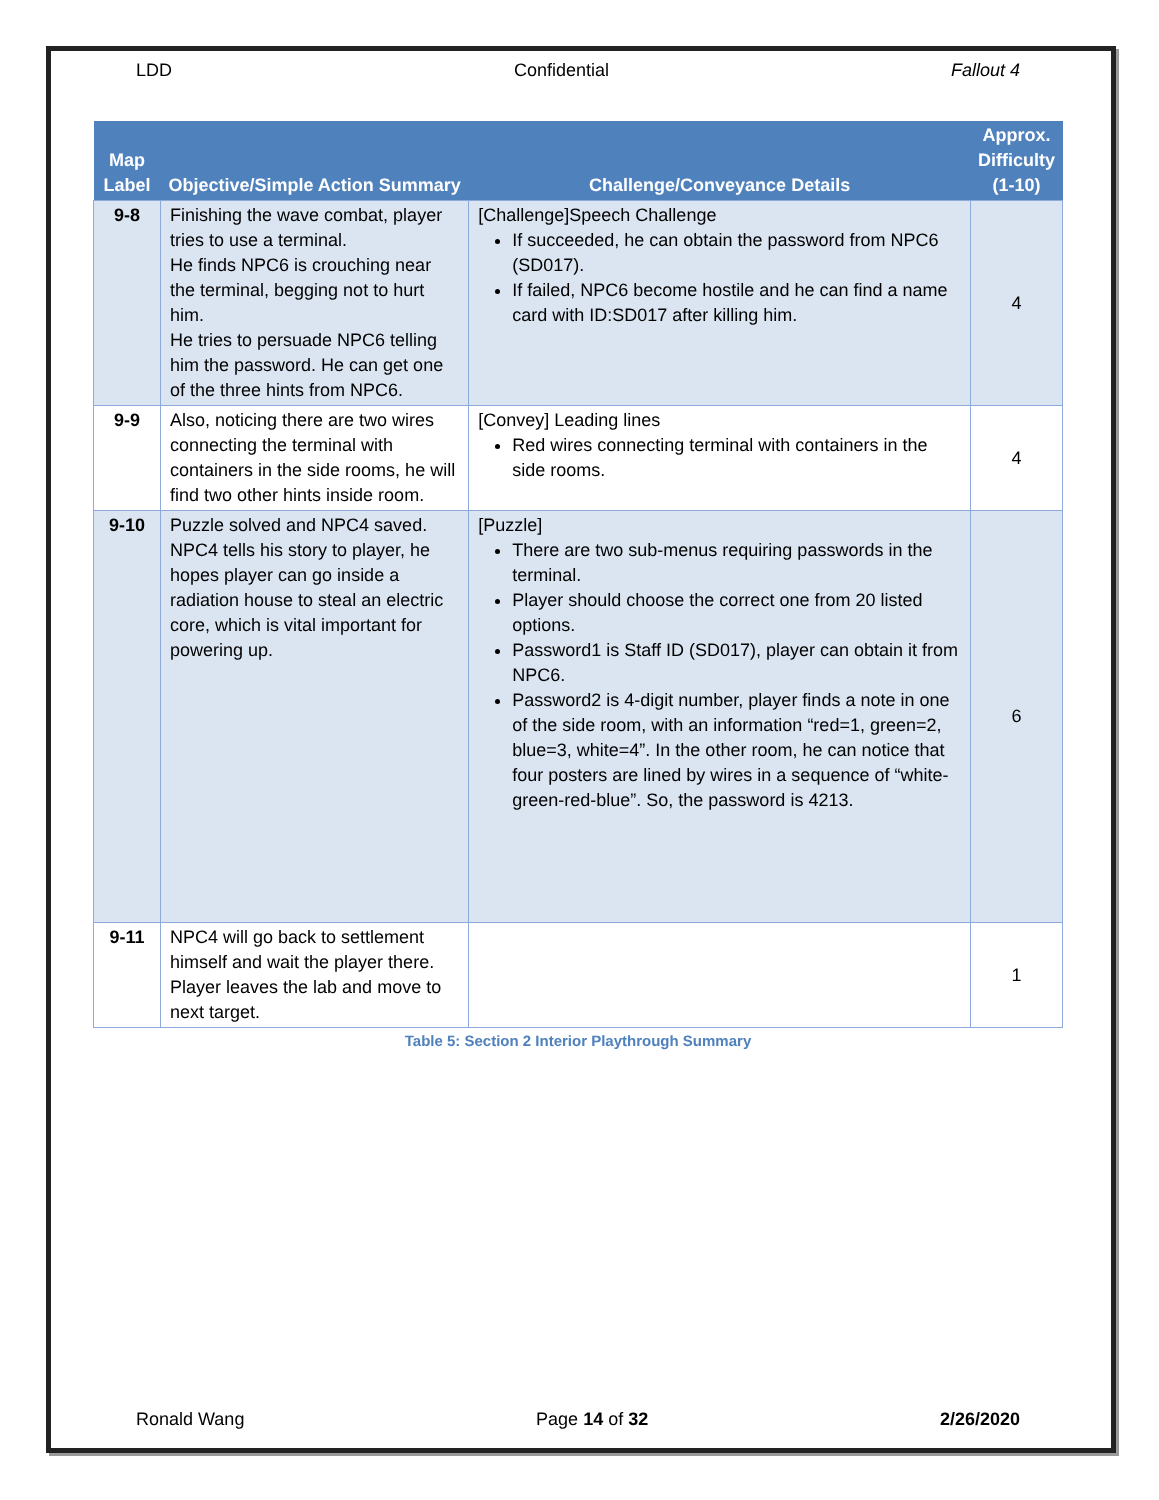LDD Confidential Fallout 4
| Map Label | Objective/Simple Action Summary | Challenge/Conveyance Details | Approx. Difficulty (1-10) |
| --- | --- | --- | --- |
| 9-8 | Finishing the wave combat, player tries to use a terminal. He finds NPC6 is crouching near the terminal, begging not to hurt him. He tries to persuade NPC6 telling him the password. He can get one of the three hints from NPC6. | [Challenge]Speech Challenge If succeeded, he can obtain the password from NPC6 (SD017). If failed, NPC6 become hostile and he can find a name card with ID:SD017 after killing him. | 4 |
| 9-9 | Also, noticing there are two wires connecting the terminal with containers in the side rooms, he will find two other hints inside room. | [Convey] Leading lines Red wires connecting terminal with containers in the side rooms. | 4 |
| 9-10 | Puzzle solved and NPC4 saved. NPC4 tells his story to player, he hopes player can go inside a radiation house to steal an electric core, which is vital important for powering up. | [Puzzle] There are two sub-menus requiring passwords in the terminal. Player should choose the correct one from 20 listed options. Password1 is Staff ID (SD017), player can obtain it from NPC6. Password2 is 4-digit number, player finds a note in one of the side room, with an information “red=1, green=2, blue=3, white=4”. In the other room, he can notice that four posters are lined by wires in a sequence of “white-green-red-blue”. So, the password is 4213. | 6 |
| 9-11 | NPC4 will go back to settlement himself and wait the player there. Player leaves the lab and move to next target. | | 1 |
Table 5: Section 2 Interior Playthrough Summary
Ronald Wang Page 14 of 32 2/26/2020